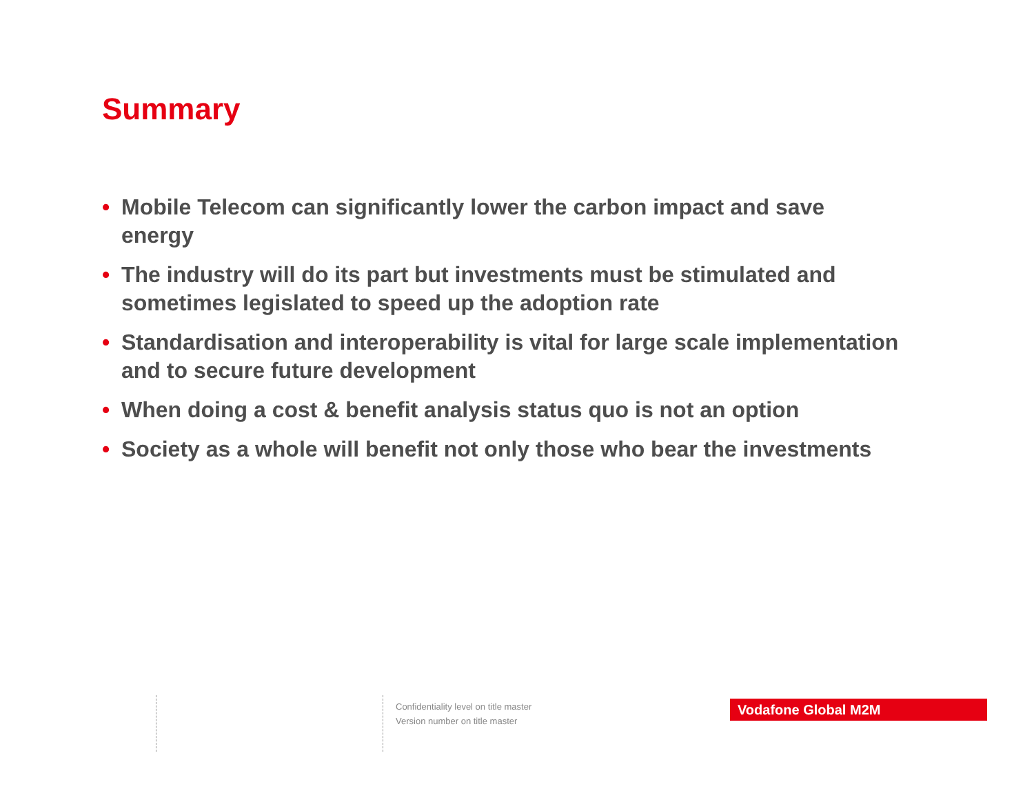Summary
• Mobile Telecom can significantly lower the carbon impact and save energy
• The industry will do its part but investments must be stimulated and sometimes legislated to speed up the adoption rate
• Standardisation and interoperability is vital for large scale implementation and to secure future development
• When doing a cost & benefit analysis status quo is not an option
• Society as a whole will benefit not only those who bear the investments
Confidentiality level on title master
Version number on title master
Vodafone Global M2M